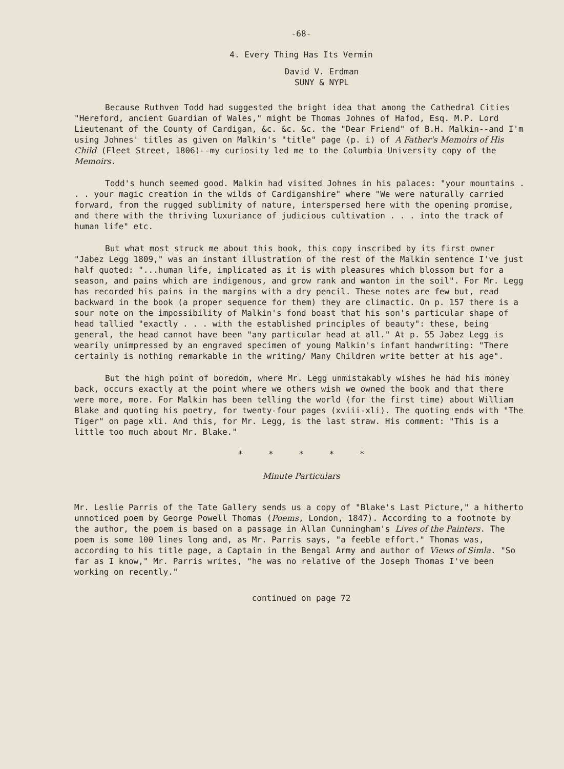-68-
4. Every Thing Has Its Vermin
David V. Erdman
SUNY & NYPL
Because Ruthven Todd had suggested the bright idea that among the Cathedral Cities "Hereford, ancient Guardian of Wales," might be Thomas Johnes of Hafod, Esq. M.P. Lord Lieutenant of the County of Cardigan, &c. &c. &c. the "Dear Friend" of B.H. Malkin--and I'm using Johnes' titles as given on Malkin's "title" page (p. i) of A Father's Memoirs of His Child (Fleet Street, 1806)--my curiosity led me to the Columbia University copy of the Memoirs.
Todd's hunch seemed good. Malkin had visited Johnes in his palaces: "your mountains . . . your magic creation in the wilds of Cardiganshire" where "We were naturally carried forward, from the rugged sublimity of nature, interspersed here with the opening promise, and there with the thriving luxuriance of judicious cultivation . . . into the track of human life" etc.
But what most struck me about this book, this copy inscribed by its first owner "Jabez Legg 1809," was an instant illustration of the rest of the Malkin sentence I've just half quoted: "...human life, implicated as it is with pleasures which blossom but for a season, and pains which are indigenous, and grow rank and wanton in the soil". For Mr. Legg has recorded his pains in the margins with a dry pencil. These notes are few but, read backward in the book (a proper sequence for them) they are climactic. On p. 157 there is a sour note on the impossibility of Malkin's fond boast that his son's particular shape of head tallied "exactly . . . with the established principles of beauty": these, being general, the head cannot have been "any particular head at all." At p. 55 Jabez Legg is wearily unimpressed by an engraved specimen of young Malkin's infant handwriting: "There certainly is nothing remarkable in the writing/ Many Children write better at his age".
But the high point of boredom, where Mr. Legg unmistakably wishes he had his money back, occurs exactly at the point where we others wish we owned the book and that there were more, more. For Malkin has been telling the world (for the first time) about William Blake and quoting his poetry, for twenty-four pages (xviii-xli). The quoting ends with "The Tiger" on page xli. And this, for Mr. Legg, is the last straw. His comment: "This is a little too much about Mr. Blake."
* * * * *
Minute Particulars
Mr. Leslie Parris of the Tate Gallery sends us a copy of "Blake's Last Picture," a hitherto unnoticed poem by George Powell Thomas (Poems, London, 1847). According to a footnote by the author, the poem is based on a passage in Allan Cunningham's Lives of the Painters. The poem is some 100 lines long and, as Mr. Parris says, "a feeble effort." Thomas was, according to his title page, a Captain in the Bengal Army and author of Views of Simla. "So far as I know," Mr. Parris writes, "he was no relative of the Joseph Thomas I've been working on recently."
continued on page 72